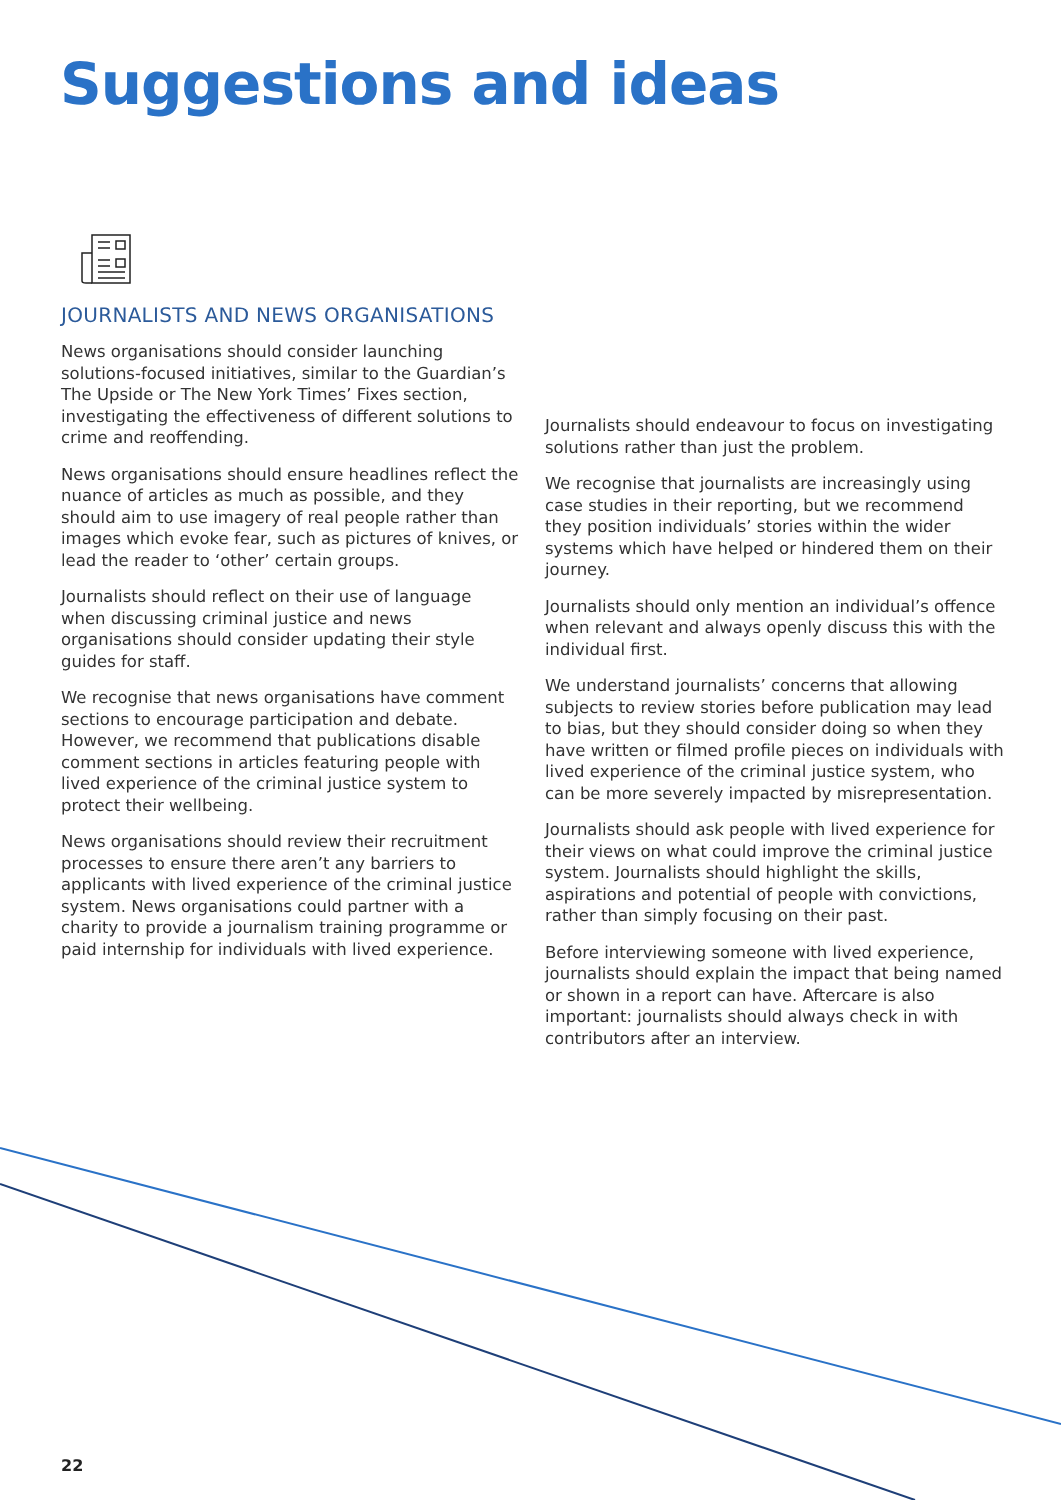Suggestions and ideas
JOURNALISTS AND NEWS ORGANISATIONS
News organisations should consider launching solutions-focused initiatives, similar to the Guardian’s The Upside or The New York Times’ Fixes section, investigating the effectiveness of different solutions to crime and reoffending.
News organisations should ensure headlines reflect the nuance of articles as much as possible, and they should aim to use imagery of real people rather than images which evoke fear, such as pictures of knives, or lead the reader to ‘other’ certain groups.
Journalists should reflect on their use of language when discussing criminal justice and news organisations should consider updating their style guides for staff.
We recognise that news organisations have comment sections to encourage participation and debate. However, we recommend that publications disable comment sections in articles featuring people with lived experience of the criminal justice system to protect their wellbeing.
News organisations should review their recruitment processes to ensure there aren’t any barriers to applicants with lived experience of the criminal justice system. News organisations could partner with a charity to provide a journalism training programme or paid internship for individuals with lived experience.
Journalists should endeavour to focus on investigating solutions rather than just the problem.
We recognise that journalists are increasingly using case studies in their reporting, but we recommend they position individuals’ stories within the wider systems which have helped or hindered them on their journey.
Journalists should only mention an individual’s offence when relevant and always openly discuss this with the individual first.
We understand journalists’ concerns that allowing subjects to review stories before publication may lead to bias, but they should consider doing so when they have written or filmed profile pieces on individuals with lived experience of the criminal justice system, who can be more severely impacted by misrepresentation.
Journalists should ask people with lived experience for their views on what could improve the criminal justice system. Journalists should highlight the skills, aspirations and potential of people with convictions, rather than simply focusing on their past.
Before interviewing someone with lived experience, journalists should explain the impact that being named or shown in a report can have. Aftercare is also important: journalists should always check in with contributors after an interview.
22